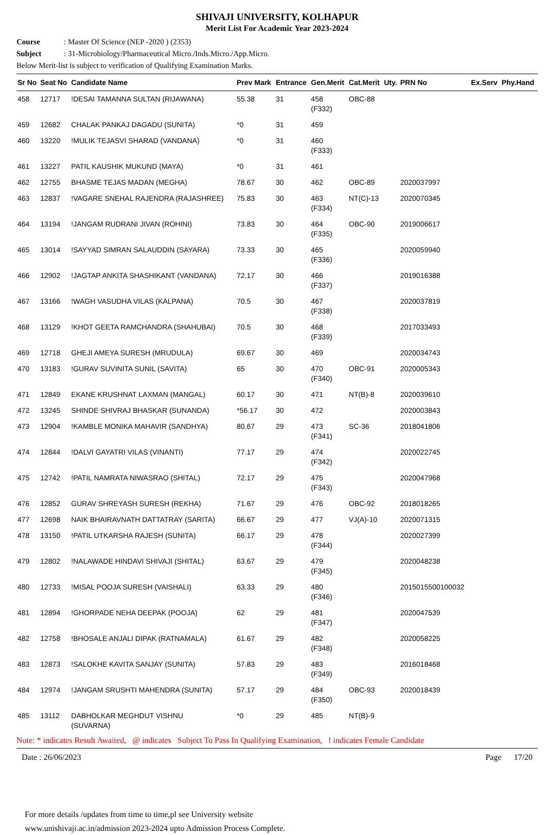SHIVAJI UNIVERSITY, KOLHAPUR
Merit List For Academic Year 2023-2024
Course: Master Of Science (NEP -2020 ) (2353)
Subject: 31-Microbiology/Pharmaceutical Micro./Inds.Micro./App.Micro.
Below Merit-list is subject to verification of Qualifying Examination Marks.
| Sr No | Seat No | Candidate Name | Prev Mark | Entrance | Gen.Merit | Cat.Merit | Uty. | PRN No | Ex.Serv | Phy.Hand |
| --- | --- | --- | --- | --- | --- | --- | --- | --- | --- | --- |
| 458 | 12717 | !DESAI TAMANNA SULTAN (RIJAWANA) | 55.38 | 31 | 458 (F332) | OBC-88 | | | | |
| 459 | 12682 | CHALAK PANKAJ DAGADU (SUNITA) | *0 | 31 | 459 | | | | | |
| 460 | 13220 | !MULIK TEJASVI SHARAD (VANDANA) | *0 | 31 | 460 (F333) | | | | | |
| 461 | 13227 | PATIL KAUSHIK MUKUND (MAYA) | *0 | 31 | 461 | | | | | |
| 462 | 12755 | BHASME TEJAS MADAN (MEGHA) | 78.67 | 30 | 462 | OBC-89 | | 2020037997 | | |
| 463 | 12837 | !VAGARE SNEHAL RAJENDRA (RAJASHREE) | 75.83 | 30 | 463 (F334) | NT(C)-13 | | 2020070345 | | |
| 464 | 13194 | !JANGAM RUDRANI JIVAN (ROHINI) | 73.83 | 30 | 464 (F335) | OBC-90 | | 2019006617 | | |
| 465 | 13014 | !SAYYAD SIMRAN SALAUDDIN (SAYARA) | 73.33 | 30 | 465 (F336) | | | 2020059940 | | |
| 466 | 12902 | !JAGTAP ANKITA SHASHIKANT (VANDANA) | 72.17 | 30 | 466 (F337) | | | 2019016388 | | |
| 467 | 13166 | !WAGH VASUDHA VILAS (KALPANA) | 70.5 | 30 | 467 (F338) | | | 2020037819 | | |
| 468 | 13129 | !KHOT GEETA RAMCHANDRA (SHAHUBAI) | 70.5 | 30 | 468 (F339) | | | 2017033493 | | |
| 469 | 12718 | GHEJI AMEYA SURESH (MRUDULA) | 69.67 | 30 | 469 | | | 2020034743 | | |
| 470 | 13183 | !GURAV SUVINITA SUNIL (SAVITA) | 65 | 30 | 470 (F340) | OBC-91 | | 2020005343 | | |
| 471 | 12849 | EKANE KRUSHNAT LAXMAN (MANGAL) | 60.17 | 30 | 471 | NT(B)-8 | | 2020039610 | | |
| 472 | 13245 | SHINDE SHIVRAJ BHASKAR (SUNANDA) | *56.17 | 30 | 472 | | | 2020003843 | | |
| 473 | 12904 | !KAMBLE MONIKA MAHAVIR (SANDHYA) | 80.67 | 29 | 473 (F341) | SC-36 | | 2018041806 | | |
| 474 | 12844 | !DALVI GAYATRI VILAS (VINANTI) | 77.17 | 29 | 474 (F342) | | | 2020022745 | | |
| 475 | 12742 | !PATIL NAMRATA NIWASRAO (SHITAL) | 72.17 | 29 | 475 (F343) | | | 2020047968 | | |
| 476 | 12852 | GURAV SHREYASH SURESH (REKHA) | 71.67 | 29 | 476 | OBC-92 | | 2018018265 | | |
| 477 | 12698 | NAIK BHAIRAVNATH DATTATRAY (SARITA) | 66.67 | 29 | 477 | VJ(A)-10 | | 2020071315 | | |
| 478 | 13150 | !PATIL UTKARSHA RAJESH (SUNITA) | 66.17 | 29 | 478 (F344) | | | 2020027399 | | |
| 479 | 12802 | !NALAWADE HINDAVI SHIVAJI (SHITAL) | 63.67 | 29 | 479 (F345) | | | 2020048238 | | |
| 480 | 12733 | !MISAL POOJA SURESH (VAISHALI) | 63.33 | 29 | 480 (F346) | | | 2015015500100032 | | |
| 481 | 12894 | !GHORPADE NEHA DEEPAK (POOJA) | 62 | 29 | 481 (F347) | | | 2020047539 | | |
| 482 | 12758 | !BHOSALE ANJALI DIPAK (RATNAMALA) | 61.67 | 29 | 482 (F348) | | | 2020058225 | | |
| 483 | 12873 | !SALOKHE KAVITA SANJAY (SUNITA) | 57.83 | 29 | 483 (F349) | | | 2016018468 | | |
| 484 | 12974 | !JANGAM SRUSHTI MAHENDRA (SUNITA) | 57.17 | 29 | 484 (F350) | OBC-93 | | 2020018439 | | |
| 485 | 13112 | DABHOLKAR MEGHDUT VISHNU (SUVARNA) | *0 | 29 | 485 | NT(B)-9 | | | | |
Note: * indicates Result Awaited, @ indicates Subject To Pass In Qualifying Examination, ! indicates Female Candidate
Date : 26/06/2023 Page 17/20
For more details /updates from time to time,pl see University website
www.unishivaji.ac.in/admission 2023-2024 upto Admission Process Complete.